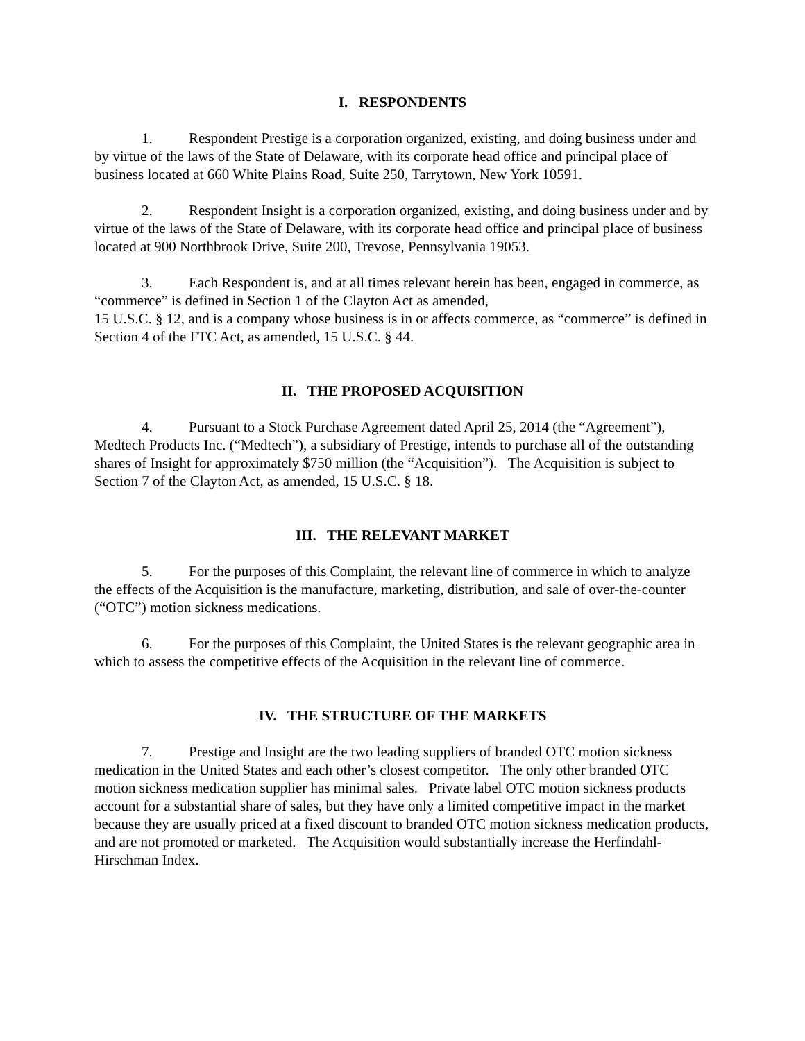I. RESPONDENTS
1. Respondent Prestige is a corporation organized, existing, and doing business under and by virtue of the laws of the State of Delaware, with its corporate head office and principal place of business located at 660 White Plains Road, Suite 250, Tarrytown, New York 10591.
2. Respondent Insight is a corporation organized, existing, and doing business under and by virtue of the laws of the State of Delaware, with its corporate head office and principal place of business located at 900 Northbrook Drive, Suite 200, Trevose, Pennsylvania 19053.
3. Each Respondent is, and at all times relevant herein has been, engaged in commerce, as “commerce” is defined in Section 1 of the Clayton Act as amended,
15 U.S.C. § 12, and is a company whose business is in or affects commerce, as “commerce” is defined in Section 4 of the FTC Act, as amended, 15 U.S.C. § 44.
II. THE PROPOSED ACQUISITION
4. Pursuant to a Stock Purchase Agreement dated April 25, 2014 (the “Agreement”), Medtech Products Inc. (“Medtech”), a subsidiary of Prestige, intends to purchase all of the outstanding shares of Insight for approximately $750 million (the “Acquisition”). The Acquisition is subject to Section 7 of the Clayton Act, as amended, 15 U.S.C. § 18.
III. THE RELEVANT MARKET
5. For the purposes of this Complaint, the relevant line of commerce in which to analyze the effects of the Acquisition is the manufacture, marketing, distribution, and sale of over-the-counter (“OTC”) motion sickness medications.
6. For the purposes of this Complaint, the United States is the relevant geographic area in which to assess the competitive effects of the Acquisition in the relevant line of commerce.
IV. THE STRUCTURE OF THE MARKETS
7. Prestige and Insight are the two leading suppliers of branded OTC motion sickness medication in the United States and each other’s closest competitor. The only other branded OTC motion sickness medication supplier has minimal sales. Private label OTC motion sickness products account for a substantial share of sales, but they have only a limited competitive impact in the market because they are usually priced at a fixed discount to branded OTC motion sickness medication products, and are not promoted or marketed. The Acquisition would substantially increase the Herfindahl-Hirschman Index.